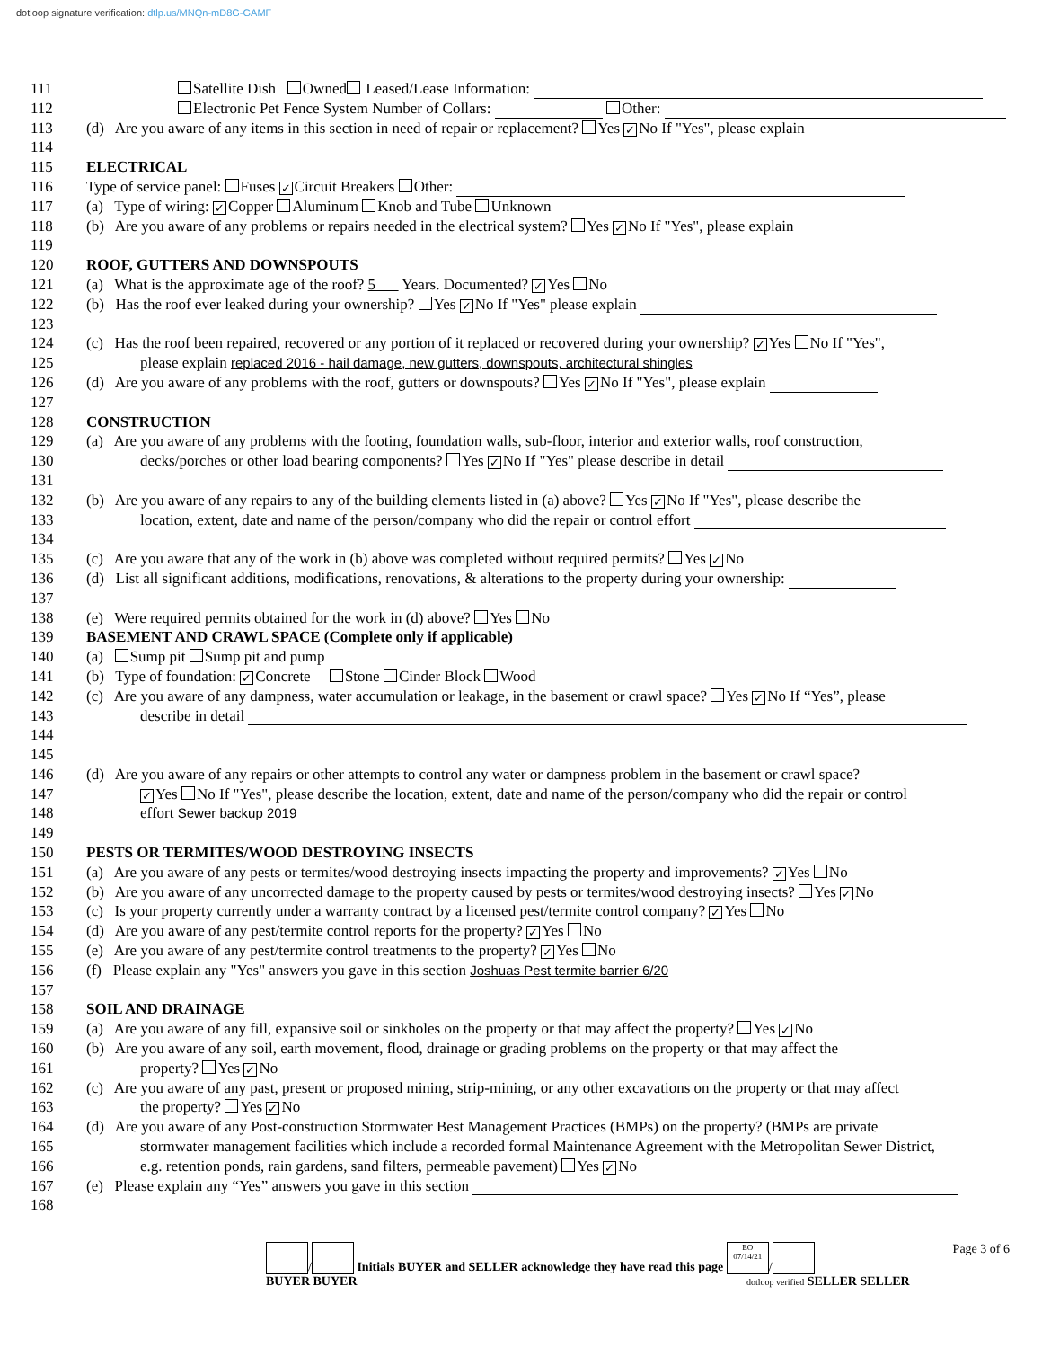dotloop signature verification: dtlp.us/MNQn-mD8G-GAMF
111 Satellite Dish Owned Leased/Lease Information:
112 Electronic Pet Fence System Number of Collars: Other:
113 (d) Are you aware of any items in this section in need of repair or replacement? Yes ✓ No If "Yes", please explain
114
115 ELECTRICAL
116 Type of service panel: Fuses ✓ Circuit Breakers Other:
117 (a) Type of wiring: ✓ Copper Aluminum Knob and Tube Unknown
118 (b) Are you aware of any problems or repairs needed in the electrical system? Yes ✓ No If "Yes", please explain
119
120 ROOF, GUTTERS AND DOWNSPOUTS
121 (a) What is the approximate age of the roof? 5 Years. Documented? ✓ Yes No
122 (b) Has the roof ever leaked during your ownership? Yes ✓ No If "Yes" please explain
123
124 (c) Has the roof been repaired, recovered or any portion of it replaced or recovered during your ownership? ✓ Yes No If "Yes",
125 please explain replaced 2016 - hail damage, new gutters, downspouts, architectural shingles
126 (d) Are you aware of any problems with the roof, gutters or downspouts? Yes ✓ No If "Yes", please explain
127
128 CONSTRUCTION
129 (a) Are you aware of any problems with the footing, foundation walls, sub-floor, interior and exterior walls, roof construction,
130 decks/porches or other load bearing components? Yes ✓ No If "Yes" please describe in detail
131
132 (b) Are you aware of any repairs to any of the building elements listed in (a) above? Yes ✓ No If "Yes", please describe the
133 location, extent, date and name of the person/company who did the repair or control effort
134
135 (c) Are you aware that any of the work in (b) above was completed without required permits? Yes ✓ No
136 (d) List all significant additions, modifications, renovations, & alterations to the property during your ownership:
137
138 (e) Were required permits obtained for the work in (d) above? Yes No
139 BASEMENT AND CRAWL SPACE (Complete only if applicable)
140 (a) Sump pit Sump pit and pump
141 (b) Type of foundation: ✓ Concrete Stone Cinder Block Wood
142 (c) Are you aware of any dampness, water accumulation or leakage, in the basement or crawl space? Yes ✓ No If “Yes”, please
143 describe in detail
144
145
146 (d) Are you aware of any repairs or other attempts to control any water or dampness problem in the basement or crawl space?
147
✓ Yes No If "Yes", please describe the location, extent, date and name of the person/company who did the repair or control
148 effort Sewer backup 2019
149
150 PESTS OR TERMITES/WOOD DESTROYING INSECTS
151 (a) Are you aware of any pests or termites/wood destroying insects impacting the property and improvements? ✓ Yes No
152 (b) Are you aware of any uncorrected damage to the property caused by pests or termites/wood destroying insects? Yes ✓ No
153 (c) Is your property currently under a warranty contract by a licensed pest/termite control company? ✓ Yes No
154 (d) Are you aware of any pest/termite control reports for the property? ✓ Yes No
155 (e) Are you aware of any pest/termite control treatments to the property? ✓ Yes No
156 (f) Please explain any "Yes" answers you gave in this section Joshuas Pest termite barrier 6/20
157
158 SOIL AND DRAINAGE
159 (a) Are you aware of any fill, expansive soil or sinkholes on the property or that may affect the property? Yes ✓ No
160 (b) Are you aware of any soil, earth movement, flood, drainage or grading problems on the property or that may affect the
161 property? Yes ✓ No
162 (c) Are you aware of any past, present or proposed mining, strip-mining, or any other excavations on the property or that may affect
163 the property? Yes ✓ No
164 (d) Are you aware of any Post-construction Stormwater Best Management Practices (BMPs) on the property? (BMPs are private
165 stormwater management facilities which include a recorded formal Maintenance Agreement with the Metropolitan Sewer District,
166 e.g. retention ponds, rain gardens, sand filters, permeable pavement) Yes ✓ No
167 (e) Please explain any “Yes” answers you gave in this section
168
/ Initials BUYER and SELLER acknowledge they have read this page EO
07/14/21 /
BUYER BUYER dotloop verified SELLER SELLER
Page 3 of 6